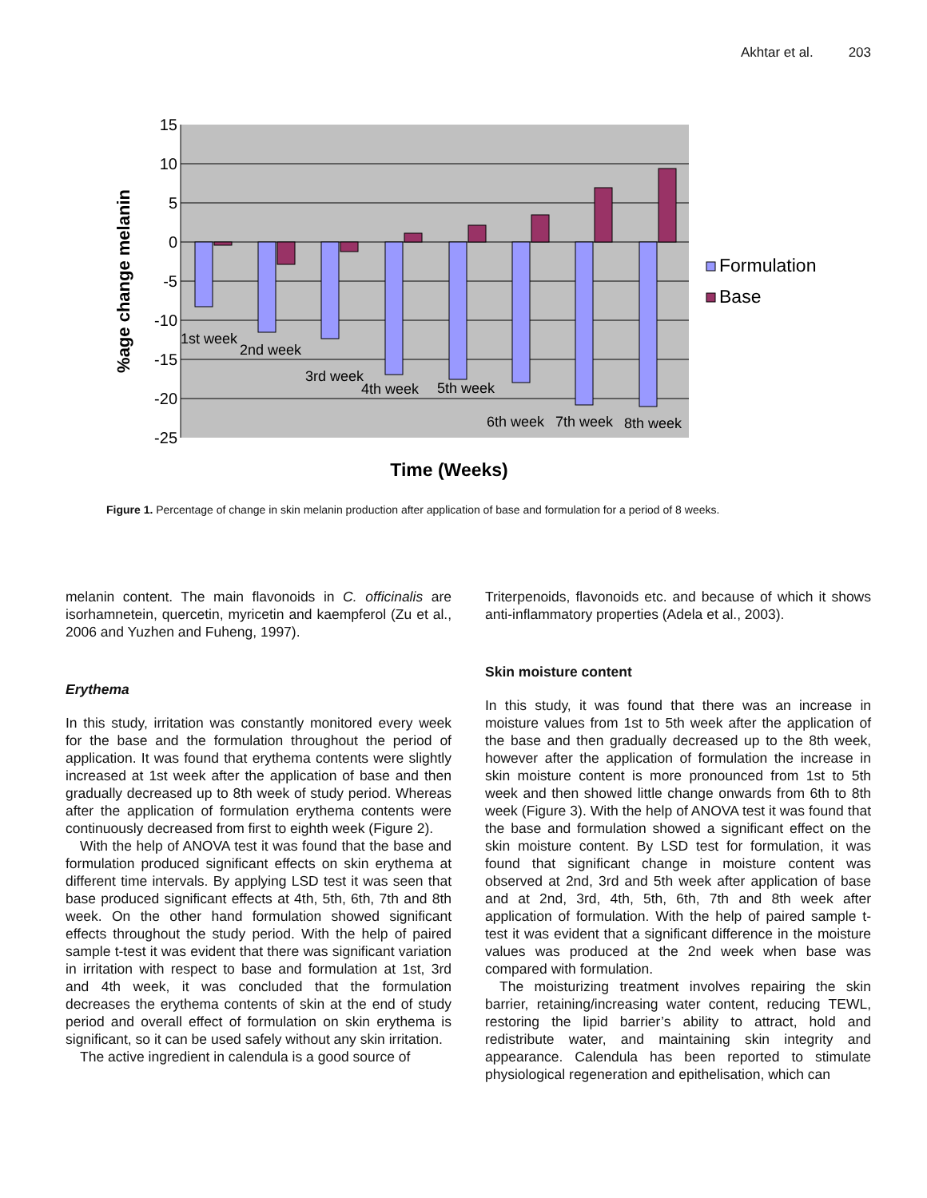Akhtar et al. 203
15
10
5
0
-5
-10
-15
-20
-25
1st week
2nd week
3rd week
4th week
5th week
6th week
7th week
8th week
%age change melanin
Formulation
Base
Time (Weeks)
Figure 1. Percentage of change in skin melanin production after application of base and formulation for a period of 8 weeks.
melanin content. The main flavonoids in C. officinalis are isorhamnetein, quercetin, myricetin and kaempferol (Zu et al., 2006 and Yuzhen and Fuheng, 1997).
Erythema
In this study, irritation was constantly monitored every week for the base and the formulation throughout the period of application. It was found that erythema contents were slightly increased at 1st week after the application of base and then gradually decreased up to 8th week of study period. Whereas after the application of formulation erythema contents were continuously decreased from first to eighth week (Figure 2).
With the help of ANOVA test it was found that the base and formulation produced significant effects on skin erythema at different time intervals. By applying LSD test it was seen that base produced significant effects at 4th, 5th, 6th, 7th and 8th week. On the other hand formulation showed significant effects throughout the study period. With the help of paired sample t-test it was evident that there was significant variation in irritation with respect to base and formulation at 1st, 3rd and 4th week, it was concluded that the formulation decreases the erythema contents of skin at the end of study period and overall effect of formulation on skin erythema is significant, so it can be used safely without any skin irritation.
The active ingredient in calendula is a good source of
Triterpenoids, flavonoids etc. and because of which it shows anti-inflammatory properties (Adela et al., 2003).
Skin moisture content
In this study, it was found that there was an increase in moisture values from 1st to 5th week after the application of the base and then gradually decreased up to the 8th week, however after the application of formulation the increase in skin moisture content is more pronounced from 1st to 5th week and then showed little change onwards from 6th to 8th week (Figure 3). With the help of ANOVA test it was found that the base and formulation showed a significant effect on the skin moisture content. By LSD test for formulation, it was found that significant change in moisture content was observed at 2nd, 3rd and 5th week after application of base and at 2nd, 3rd, 4th, 5th, 6th, 7th and 8th week after application of formulation. With the help of paired sample t-test it was evident that a significant difference in the moisture values was produced at the 2nd week when base was compared with formulation.
The moisturizing treatment involves repairing the skin barrier, retaining/increasing water content, reducing TEWL, restoring the lipid barrier’s ability to attract, hold and redistribute water, and maintaining skin integrity and appearance. Calendula has been reported to stimulate physiological regeneration and epithelisation, which can